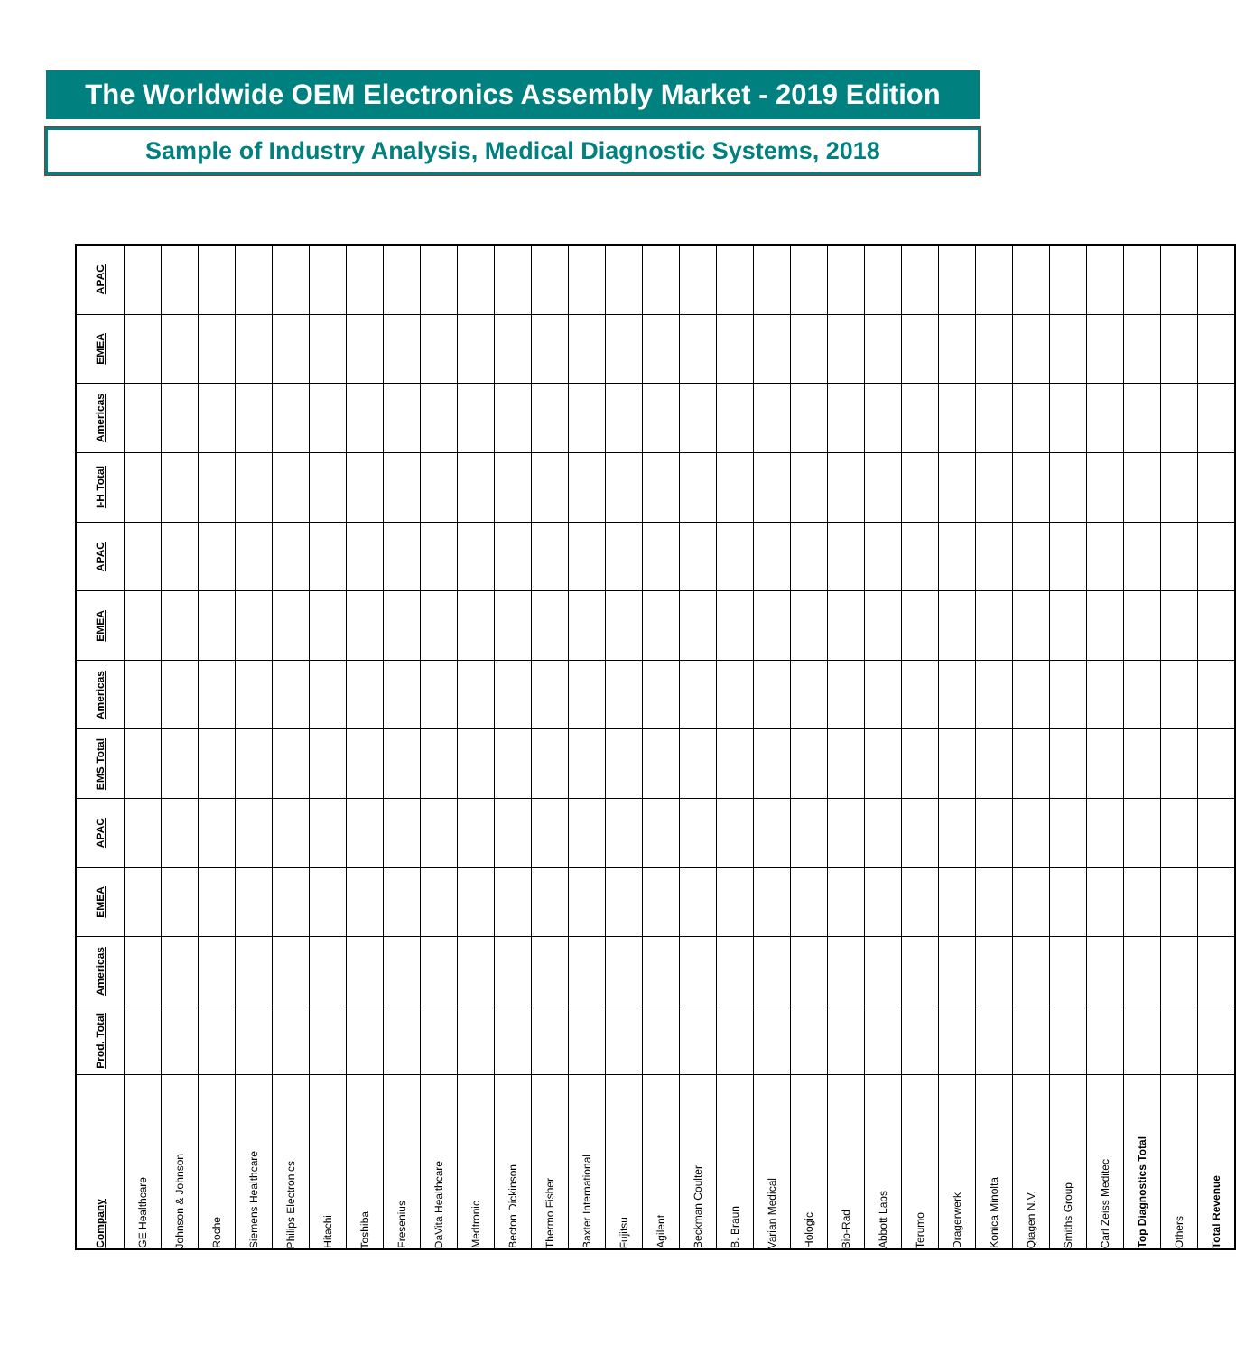The Worldwide OEM Electronics Assembly Market - 2019 Edition
Sample of Industry Analysis, Medical Diagnostic Systems, 2018
| Company | Prod. Total | Americas | EMEA | APAC | EMS Total | Americas | EMEA | APAC | I-H Total | Americas | EMEA | APAC |
| --- | --- | --- | --- | --- | --- | --- | --- | --- | --- | --- | --- | --- |
| GE Healthcare | | | | | | | | | | | | |
| Johnson & Johnson | | | | | | | | | | | | |
| Roche | | | | | | | | | | | | |
| Siemens Healthcare | | | | | | | | | | | | |
| Philips Electronics | | | | | | | | | | | | |
| Hitachi | | | | | | | | | | | | |
| Toshiba | | | | | | | | | | | | |
| Fresenius | | | | | | | | | | | | |
| DaVita Healthcare | | | | | | | | | | | | |
| Medtronic | | | | | | | | | | | | |
| Becton Dickinson | | | | | | | | | | | | |
| Thermo Fisher | | | | | | | | | | | | |
| Baxter International | | | | | | | | | | | | |
| Fujitsu | | | | | | | | | | | | |
| Agilent | | | | | | | | | | | | |
| Beckman Coulter | | | | | | | | | | | | |
| B. Braun | | | | | | | | | | | | |
| Varian Medical | | | | | | | | | | | | |
| Hologic | | | | | | | | | | | | |
| Bio-Rad | | | | | | | | | | | | |
| Abbott Labs | | | | | | | | | | | | |
| Terumo | | | | | | | | | | | | |
| Dragerwerk | | | | | | | | | | | | |
| Konica Minolta | | | | | | | | | | | | |
| Qiagen N.V. | | | | | | | | | | | | |
| Smiths Group | | | | | | | | | | | | |
| Carl Zeiss Meditec | | | | | | | | | | | | |
| Top Diagnostics Total | | | | | | | | | | | | |
| Others | | | | | | | | | | | | |
| Total Revenue | | | | | | | | | | | | |